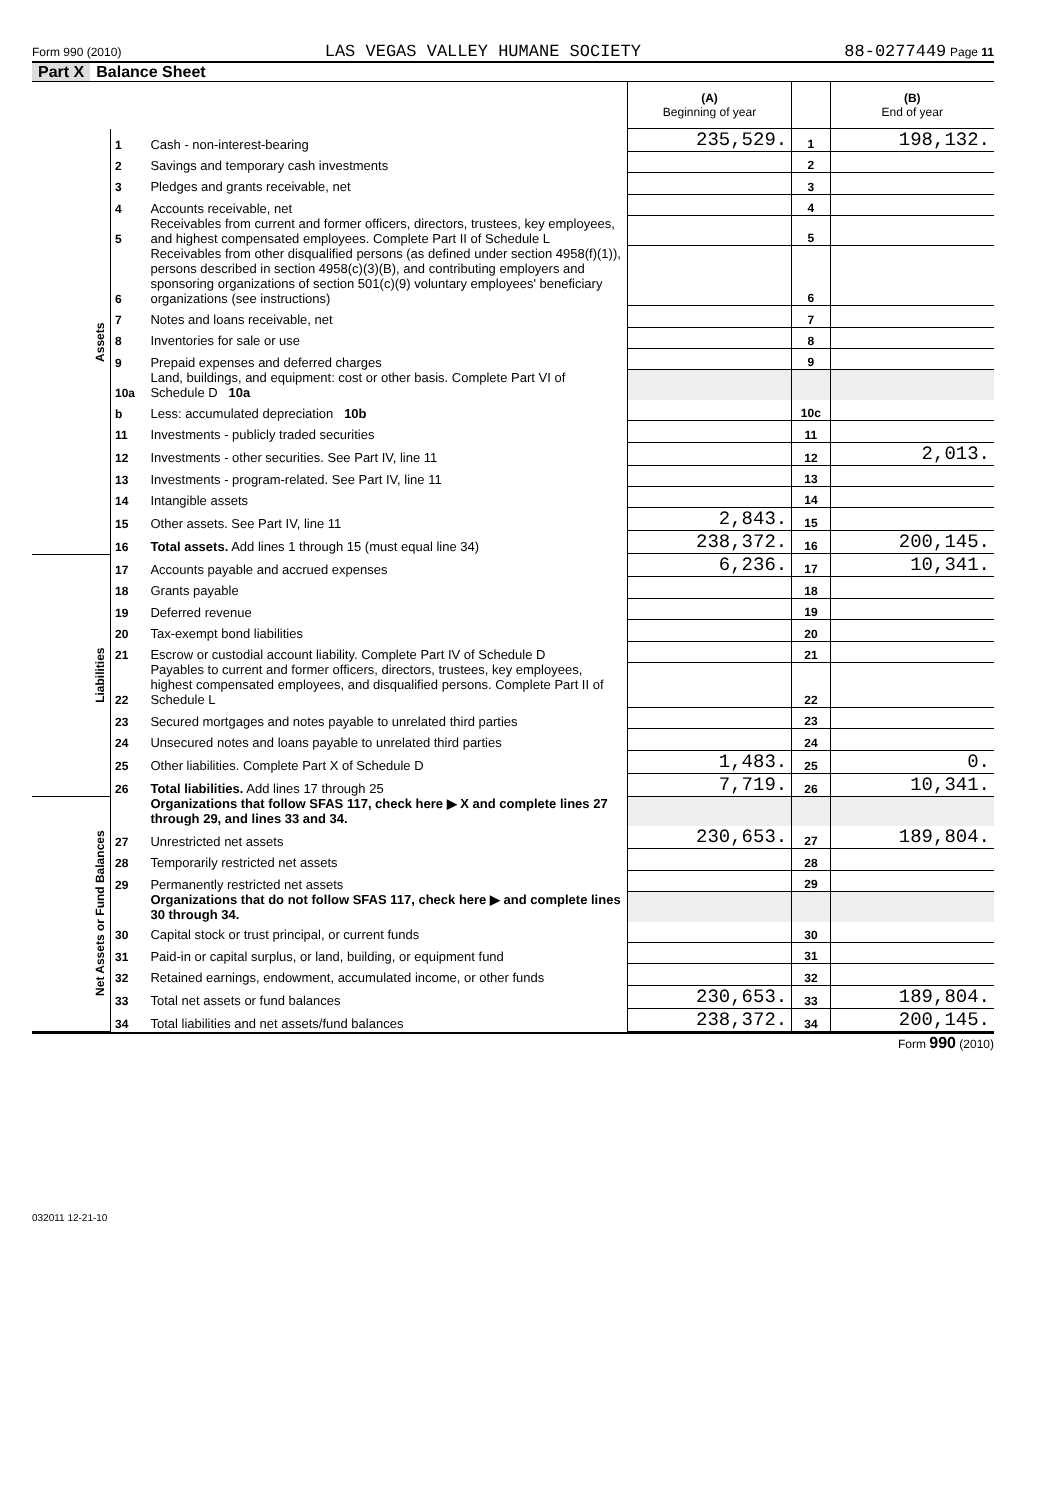Form 990 (2010) LAS VEGAS VALLEY HUMANE SOCIETY 88-0277449 Page 11
Part X Balance Sheet
| | | | (A) Beginning of year | | (B) End of year |
| Assets | 1 | Cash - non-interest-bearing | 235,529. | 1 | 198,132. |
| | 2 | Savings and temporary cash investments | | 2 | |
| | 3 | Pledges and grants receivable, net | | 3 | |
| | 4 | Accounts receivable, net | | 4 | |
| | 5 | Receivables from current and former officers, directors, trustees, key employees, and highest compensated employees. Complete Part II of Schedule L | | 5 | |
| | 6 | Receivables from other disqualified persons (as defined under section 4958(f)(1)), persons described in section 4958(c)(3)(B), and contributing employers and sponsoring organizations of section 501(c)(9) voluntary employees' beneficiary organizations (see instructions) | | 6 | |
| | 7 | Notes and loans receivable, net | | 7 | |
| | 8 | Inventories for sale or use | | 8 | |
| | 9 | Prepaid expenses and deferred charges | | 9 | |
| | 10a | Land, buildings, and equipment: cost or other basis. Complete Part VI of Schedule D 10a | | | |
| | b | Less: accumulated depreciation 10b | | 10c | |
| | 11 | Investments - publicly traded securities | | 11 | |
| | 12 | Investments - other securities. See Part IV, line 11 | | 12 | 2,013. |
| | 13 | Investments - program-related. See Part IV, line 11 | | 13 | |
| | 14 | Intangible assets | | 14 | |
| | 15 | Other assets. See Part IV, line 11 | 2,843. | 15 | |
| | 16 | Total assets. Add lines 1 through 15 (must equal line 34) | 238,372. | 16 | 200,145. |
| Liabilities | 17 | Accounts payable and accrued expenses | 6,236. | 17 | 10,341. |
| | 18 | Grants payable | | 18 | |
| | 19 | Deferred revenue | | 19 | |
| | 20 | Tax-exempt bond liabilities | | 20 | |
| | 21 | Escrow or custodial account liability. Complete Part IV of Schedule D | | 21 | |
| | 22 | Payables to current and former officers, directors, trustees, key employees, highest compensated employees, and disqualified persons. Complete Part II of Schedule L | | 22 | |
| | 23 | Secured mortgages and notes payable to unrelated third parties | | 23 | |
| | 24 | Unsecured notes and loans payable to unrelated third parties | | 24 | |
| | 25 | Other liabilities. Complete Part X of Schedule D | 1,483. | 25 | 0. |
| | 26 | Total liabilities. Add lines 17 through 25 | 7,719. | 26 | 10,341. |
| Net Assets or Fund Balances | | Organizations that follow SFAS 117, check here ▶ X and complete lines 27 through 29, and lines 33 and 34. | | | |
| | 27 | Unrestricted net assets | 230,653. | 27 | 189,804. |
| | 28 | Temporarily restricted net assets | | 28 | |
| | 29 | Permanently restricted net assets | | 29 | |
| | | Organizations that do not follow SFAS 117, check here ▶ and complete lines 30 through 34. | | | |
| | 30 | Capital stock or trust principal, or current funds | | 30 | |
| | 31 | Paid-in or capital surplus, or land, building, or equipment fund | | 31 | |
| | 32 | Retained earnings, endowment, accumulated income, or other funds | | 32 | |
| | 33 | Total net assets or fund balances | 230,653. | 33 | 189,804. |
| | 34 | Total liabilities and net assets/fund balances | 238,372. | 34 | 200,145. |
Form 990 (2010)
032011 12-21-10